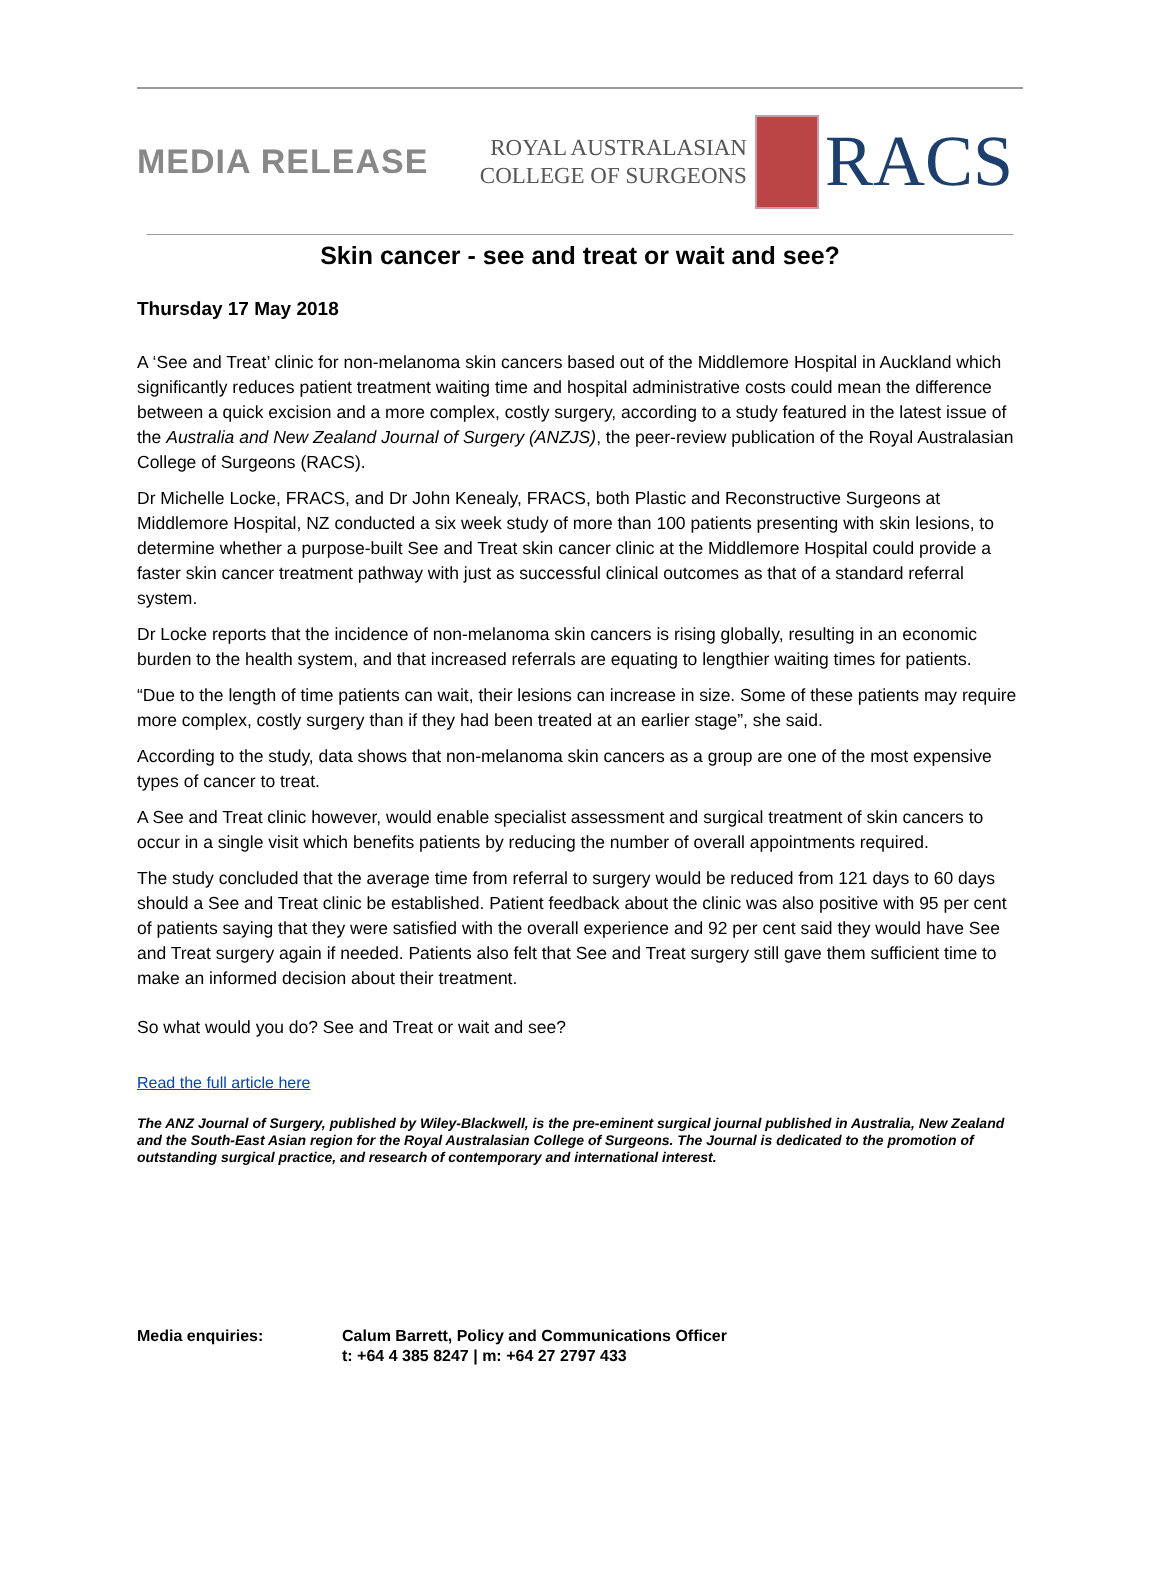MEDIA RELEASE
ROYAL AUSTRALASIAN
COLLEGE OF SURGEONS
RACS
Skin cancer - see and treat or wait and see?
Thursday 17 May 2018
A ‘See and Treat’ clinic for non-melanoma skin cancers based out of the Middlemore Hospital in Auckland which significantly reduces patient treatment waiting time and hospital administrative costs could mean the difference between a quick excision and a more complex, costly surgery, according to a study featured in the latest issue of the Australia and New Zealand Journal of Surgery (ANZJS), the peer-review publication of the Royal Australasian College of Surgeons (RACS).
Dr Michelle Locke, FRACS, and Dr John Kenealy, FRACS, both Plastic and Reconstructive Surgeons at Middlemore Hospital, NZ conducted a six week study of more than 100 patients presenting with skin lesions, to determine whether a purpose-built See and Treat skin cancer clinic at the Middlemore Hospital could provide a faster skin cancer treatment pathway with just as successful clinical outcomes as that of a standard referral system.
Dr Locke reports that the incidence of non-melanoma skin cancers is rising globally, resulting in an economic burden to the health system, and that increased referrals are equating to lengthier waiting times for patients.
“Due to the length of time patients can wait, their lesions can increase in size. Some of these patients may require more complex, costly surgery than if they had been treated at an earlier stage”, she said.
According to the study, data shows that non-melanoma skin cancers as a group are one of the most expensive types of cancer to treat.
A See and Treat clinic however, would enable specialist assessment and surgical treatment of skin cancers to occur in a single visit which benefits patients by reducing the number of overall appointments required.
The study concluded that the average time from referral to surgery would be reduced from 121 days to 60 days should a See and Treat clinic be established. Patient feedback about the clinic was also positive with 95 per cent of patients saying that they were satisfied with the overall experience and 92 per cent said they would have See and Treat surgery again if needed. Patients also felt that See and Treat surgery still gave them sufficient time to make an informed decision about their treatment.
So what would you do? See and Treat or wait and see?
Read the full article here
The ANZ Journal of Surgery, published by Wiley-Blackwell, is the pre-eminent surgical journal published in Australia, New Zealand and the South-East Asian region for the Royal Australasian College of Surgeons. The Journal is dedicated to the promotion of outstanding surgical practice, and research of contemporary and international interest.
Media enquiries: Calum Barrett, Policy and Communications Officer
t: +64 4 385 8247 | m: +64 27 2797 433